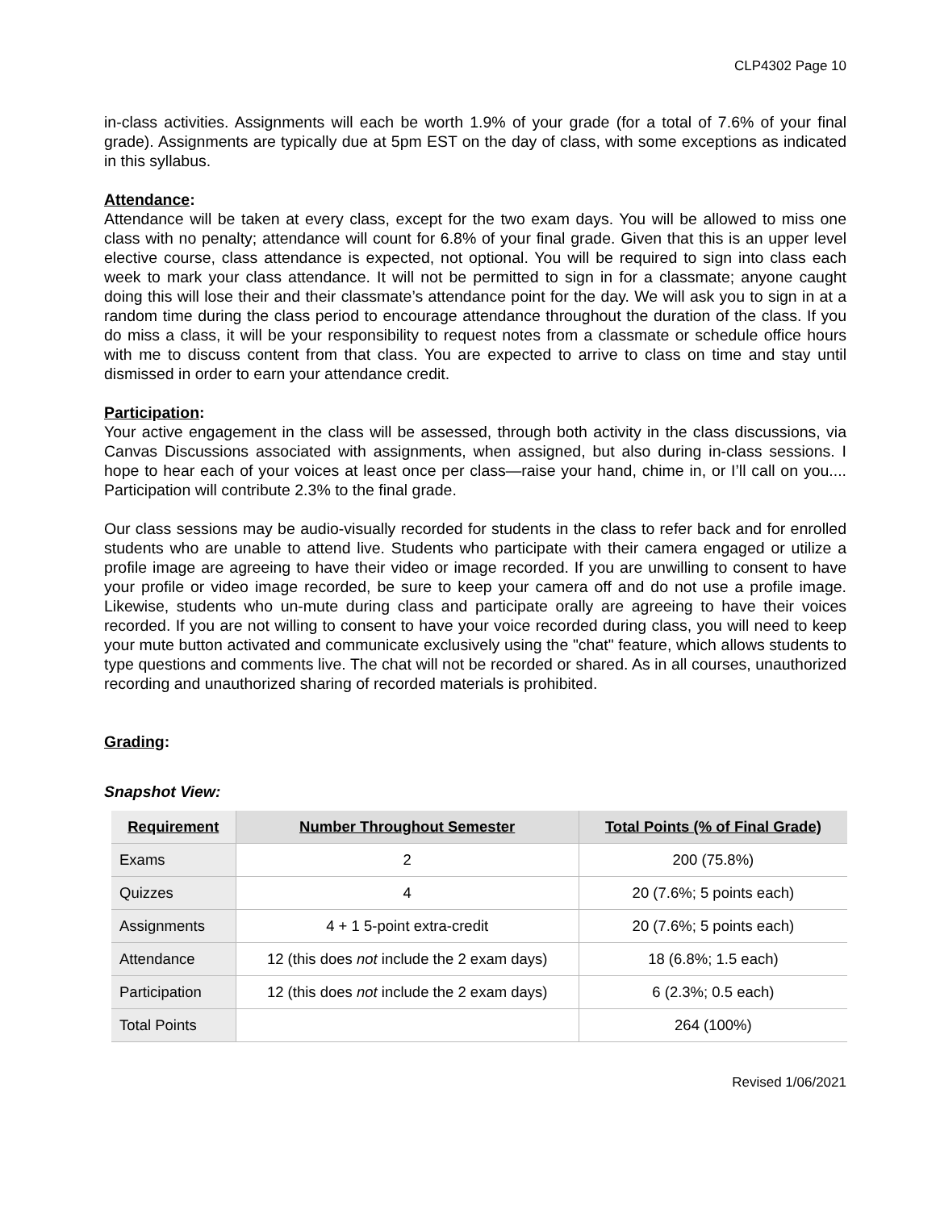CLP4302 Page 10
in-class activities. Assignments will each be worth 1.9% of your grade (for a total of 7.6% of your final grade). Assignments are typically due at 5pm EST on the day of class, with some exceptions as indicated in this syllabus.
Attendance:
Attendance will be taken at every class, except for the two exam days. You will be allowed to miss one class with no penalty; attendance will count for 6.8% of your final grade. Given that this is an upper level elective course, class attendance is expected, not optional. You will be required to sign into class each week to mark your class attendance. It will not be permitted to sign in for a classmate; anyone caught doing this will lose their and their classmate’s attendance point for the day. We will ask you to sign in at a random time during the class period to encourage attendance throughout the duration of the class. If you do miss a class, it will be your responsibility to request notes from a classmate or schedule office hours with me to discuss content from that class. You are expected to arrive to class on time and stay until dismissed in order to earn your attendance credit.
Participation:
Your active engagement in the class will be assessed, through both activity in the class discussions, via Canvas Discussions associated with assignments, when assigned, but also during in-class sessions. I hope to hear each of your voices at least once per class—raise your hand, chime in, or I’ll call on you.... Participation will contribute 2.3% to the final grade.
Our class sessions may be audio-visually recorded for students in the class to refer back and for enrolled students who are unable to attend live. Students who participate with their camera engaged or utilize a profile image are agreeing to have their video or image recorded. If you are unwilling to consent to have your profile or video image recorded, be sure to keep your camera off and do not use a profile image. Likewise, students who un-mute during class and participate orally are agreeing to have their voices recorded. If you are not willing to consent to have your voice recorded during class, you will need to keep your mute button activated and communicate exclusively using the "chat" feature, which allows students to type questions and comments live. The chat will not be recorded or shared. As in all courses, unauthorized recording and unauthorized sharing of recorded materials is prohibited.
Grading:
Snapshot View:
| Requirement | Number Throughout Semester | Total Points (% of Final Grade) |
| --- | --- | --- |
| Exams | 2 | 200 (75.8%) |
| Quizzes | 4 | 20 (7.6%; 5 points each) |
| Assignments | 4 + 1 5-point extra-credit | 20 (7.6%; 5 points each) |
| Attendance | 12 (this does not include the 2 exam days) | 18 (6.8%; 1.5 each) |
| Participation | 12 (this does not include the 2 exam days) | 6 (2.3%; 0.5 each) |
| Total Points | | 264 (100%) |
Revised 1/06/2021